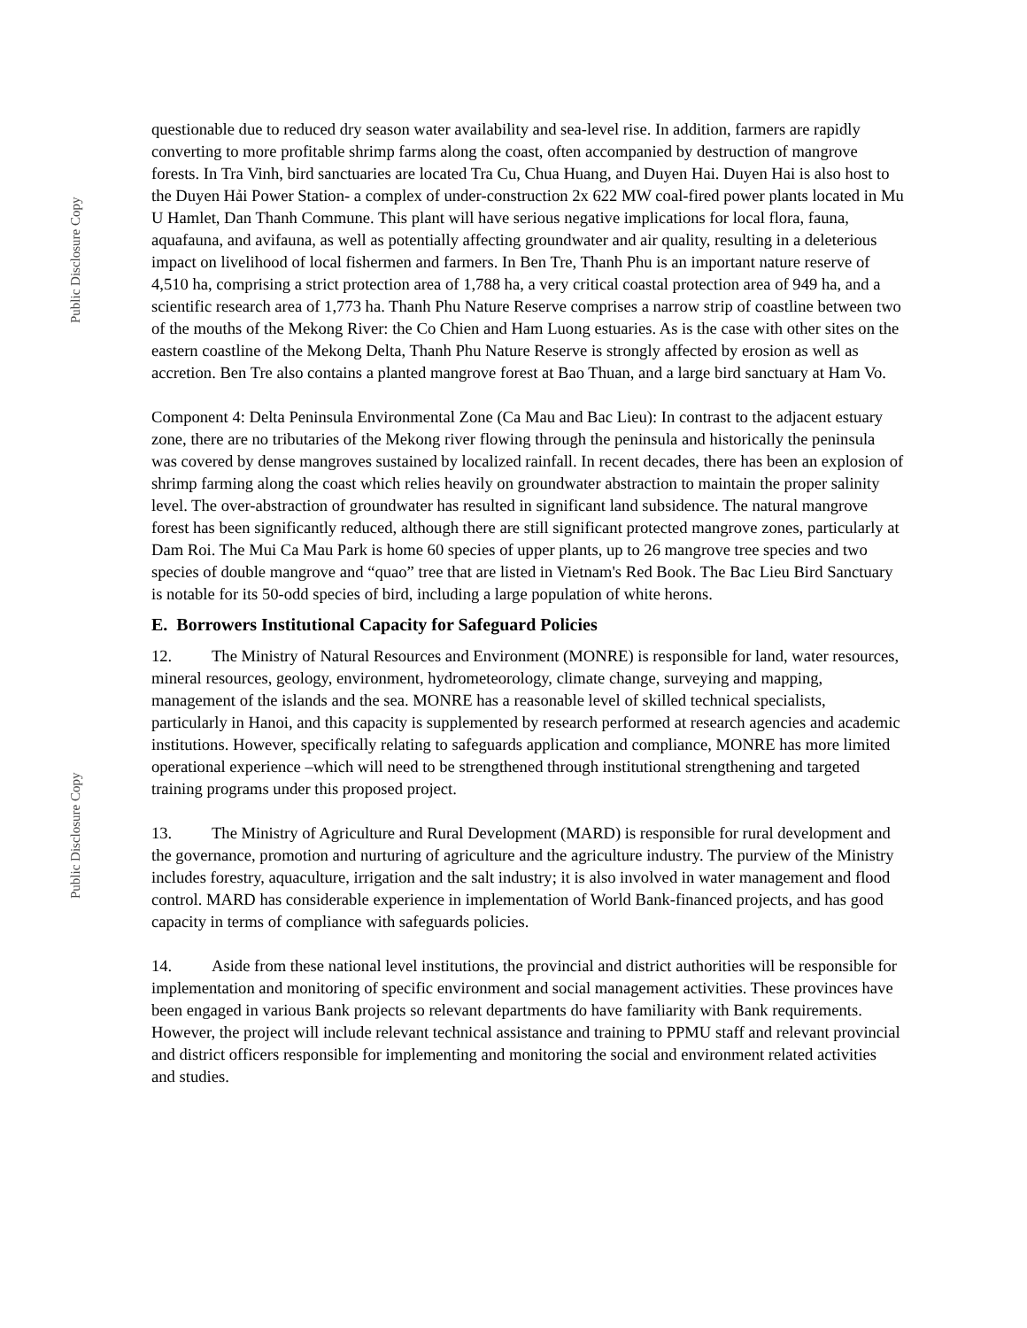Public Disclosure Copy
Public Disclosure Copy
questionable due to reduced dry season water availability and sea-level rise. In addition, farmers are rapidly converting to more profitable shrimp farms along the coast, often accompanied by destruction of mangrove forests. In Tra Vinh, bird sanctuaries are located Tra Cu, Chua Huang, and Duyen Hai. Duyen Hai is also host to the Duyen Hải Power Station- a complex of under-construction 2x 622 MW coal-fired power plants located in Mu U Hamlet, Dan Thanh Commune. This plant will have serious negative implications for local flora, fauna, aquafauna, and avifauna, as well as potentially affecting groundwater and air quality, resulting in a deleterious impact on livelihood of local fishermen and farmers. In Ben Tre, Thanh Phu is an important nature reserve of 4,510 ha, comprising a strict protection area of 1,788 ha, a very critical coastal protection area of 949 ha, and a scientific research area of 1,773 ha. Thanh Phu Nature Reserve comprises a narrow strip of coastline between two of the mouths of the Mekong River: the Co Chien and Ham Luong estuaries. As is the case with other sites on the eastern coastline of the Mekong Delta, Thanh Phu Nature Reserve is strongly affected by erosion as well as accretion. Ben Tre also contains a planted mangrove forest at Bao Thuan, and a large bird sanctuary at Ham Vo.
Component 4: Delta Peninsula Environmental Zone (Ca Mau and Bac Lieu): In contrast to the adjacent estuary zone, there are no tributaries of the Mekong river flowing through the peninsula and historically the peninsula was covered by dense mangroves sustained by localized rainfall. In recent decades, there has been an explosion of shrimp farming along the coast which relies heavily on groundwater abstraction to maintain the proper salinity level. The over-abstraction of groundwater has resulted in significant land subsidence. The natural mangrove forest has been significantly reduced, although there are still significant protected mangrove zones, particularly at Dam Roi. The Mui Ca Mau Park is home 60 species of upper plants, up to 26 mangrove tree species and two species of double mangrove and “quao” tree that are listed in Vietnam's Red Book. The Bac Lieu Bird Sanctuary is notable for its 50-odd species of bird, including a large population of white herons.
E. Borrowers Institutional Capacity for Safeguard Policies
12. The Ministry of Natural Resources and Environment (MONRE) is responsible for land, water resources, mineral resources, geology, environment, hydrometeorology, climate change, surveying and mapping, management of the islands and the sea. MONRE has a reasonable level of skilled technical specialists, particularly in Hanoi, and this capacity is supplemented by research performed at research agencies and academic institutions. However, specifically relating to safeguards application and compliance, MONRE has more limited operational experience –which will need to be strengthened through institutional strengthening and targeted training programs under this proposed project.
13. The Ministry of Agriculture and Rural Development (MARD) is responsible for rural development and the governance, promotion and nurturing of agriculture and the agriculture industry. The purview of the Ministry includes forestry, aquaculture, irrigation and the salt industry; it is also involved in water management and flood control. MARD has considerable experience in implementation of World Bank-financed projects, and has good capacity in terms of compliance with safeguards policies.
14. Aside from these national level institutions, the provincial and district authorities will be responsible for implementation and monitoring of specific environment and social management activities. These provinces have been engaged in various Bank projects so relevant departments do have familiarity with Bank requirements. However, the project will include relevant technical assistance and training to PPMU staff and relevant provincial and district officers responsible for implementing and monitoring the social and environment related activities and studies.